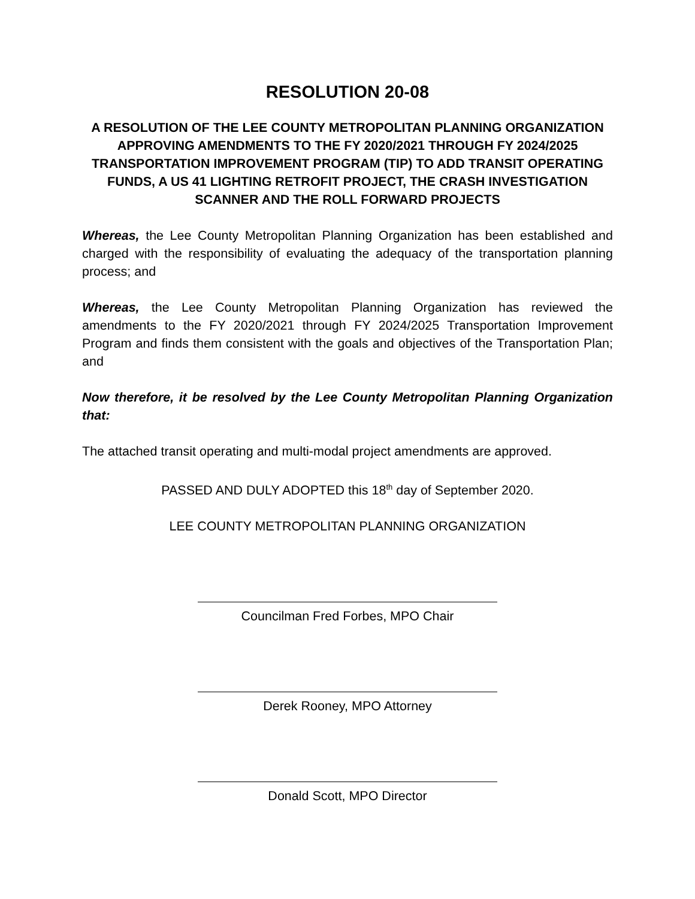RESOLUTION 20-08
A RESOLUTION OF THE LEE COUNTY METROPOLITAN PLANNING ORGANIZATION APPROVING AMENDMENTS TO THE FY 2020/2021 THROUGH FY 2024/2025 TRANSPORTATION IMPROVEMENT PROGRAM (TIP) TO ADD TRANSIT OPERATING FUNDS, A US 41 LIGHTING RETROFIT PROJECT, THE CRASH INVESTIGATION SCANNER AND THE ROLL FORWARD PROJECTS
Whereas, the Lee County Metropolitan Planning Organization has been established and charged with the responsibility of evaluating the adequacy of the transportation planning process; and
Whereas, the Lee County Metropolitan Planning Organization has reviewed the amendments to the FY 2020/2021 through FY 2024/2025 Transportation Improvement Program and finds them consistent with the goals and objectives of the Transportation Plan; and
Now therefore, it be resolved by the Lee County Metropolitan Planning Organization that:
The attached transit operating and multi-modal project amendments are approved.
PASSED AND DULY ADOPTED this 18<sup>th</sup> day of September 2020.
LEE COUNTY METROPOLITAN PLANNING ORGANIZATION
Councilman Fred Forbes, MPO Chair
Derek Rooney, MPO Attorney
Donald Scott, MPO Director